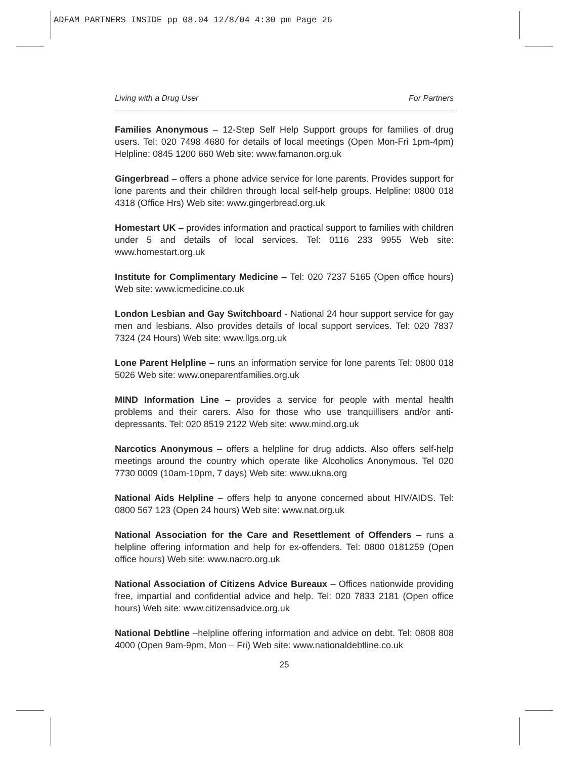ADFAM_PARTNERS_INSIDE pp_08.04 12/8/04 4:30 pm Page 26
Living with a Drug User For Partners
Families Anonymous – 12-Step Self Help Support groups for families of drug users. Tel: 020 7498 4680 for details of local meetings (Open Mon-Fri 1pm-4pm) Helpline: 0845 1200 660 Web site: www.famanon.org.uk
Gingerbread – offers a phone advice service for lone parents. Provides support for lone parents and their children through local self-help groups. Helpline: 0800 018 4318 (Office Hrs) Web site: www.gingerbread.org.uk
Homestart UK – provides information and practical support to families with children under 5 and details of local services. Tel: 0116 233 9955 Web site: www.homestart.org.uk
Institute for Complimentary Medicine – Tel: 020 7237 5165 (Open office hours) Web site: www.icmedicine.co.uk
London Lesbian and Gay Switchboard - National 24 hour support service for gay men and lesbians. Also provides details of local support services. Tel: 020 7837 7324 (24 Hours) Web site: www.llgs.org.uk
Lone Parent Helpline – runs an information service for lone parents Tel: 0800 018 5026 Web site: www.oneparentfamilies.org.uk
MIND Information Line – provides a service for people with mental health problems and their carers. Also for those who use tranquillisers and/or anti-depressants. Tel: 020 8519 2122 Web site: www.mind.org.uk
Narcotics Anonymous – offers a helpline for drug addicts. Also offers self-help meetings around the country which operate like Alcoholics Anonymous. Tel 020 7730 0009 (10am-10pm, 7 days) Web site: www.ukna.org
National Aids Helpline – offers help to anyone concerned about HIV/AIDS. Tel: 0800 567 123 (Open 24 hours) Web site: www.nat.org.uk
National Association for the Care and Resettlement of Offenders – runs a helpline offering information and help for ex-offenders. Tel: 0800 0181259 (Open office hours) Web site: www.nacro.org.uk
National Association of Citizens Advice Bureaux – Offices nationwide providing free, impartial and confidential advice and help. Tel: 020 7833 2181 (Open office hours) Web site: www.citizensadvice.org.uk
National Debtline –helpline offering information and advice on debt. Tel: 0808 808 4000 (Open 9am-9pm, Mon – Fri) Web site: www.nationaldebtline.co.uk
25